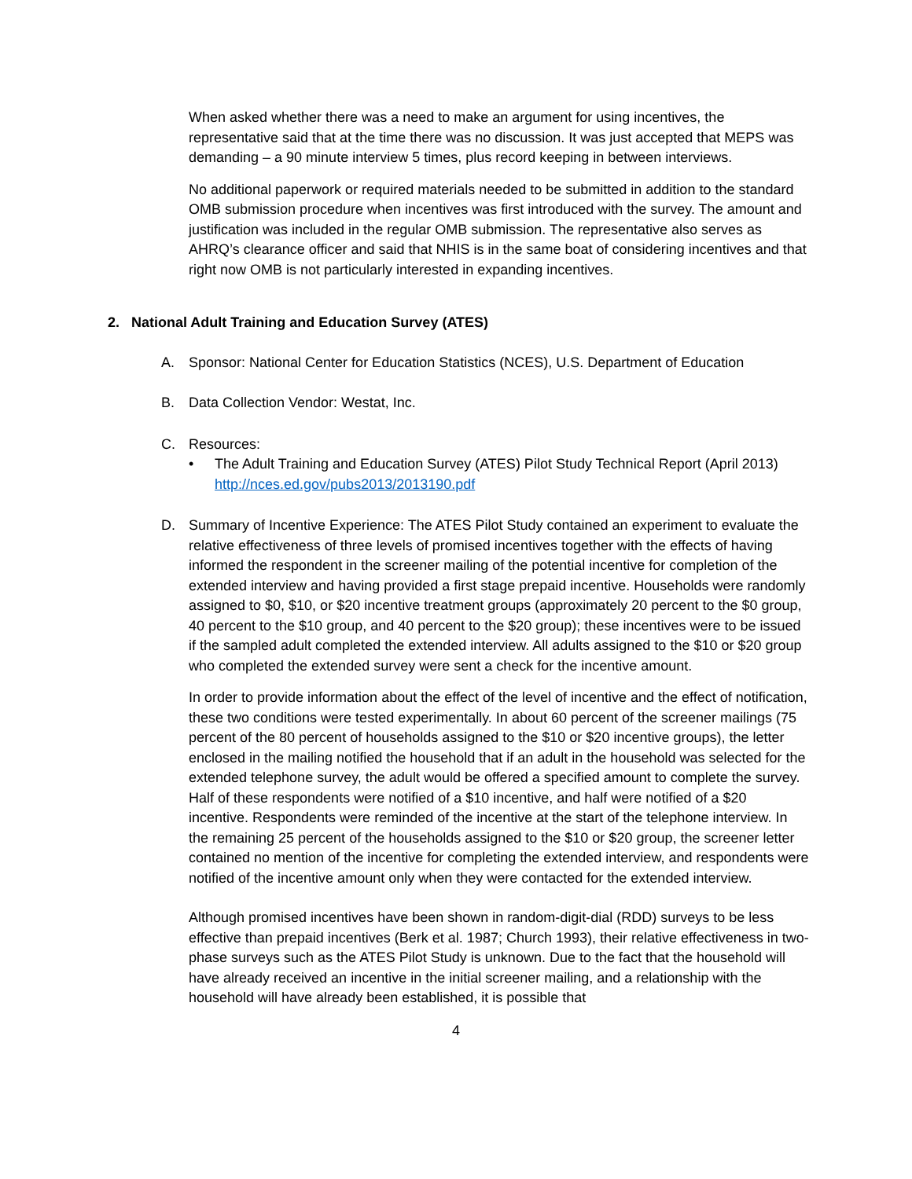When asked whether there was a need to make an argument for using incentives, the representative said that at the time there was no discussion. It was just accepted that MEPS was demanding – a 90 minute interview 5 times, plus record keeping in between interviews.
No additional paperwork or required materials needed to be submitted in addition to the standard OMB submission procedure when incentives was first introduced with the survey. The amount and justification was included in the regular OMB submission. The representative also serves as AHRQ’s clearance officer and said that NHIS is in the same boat of considering incentives and that right now OMB is not particularly interested in expanding incentives.
2. National Adult Training and Education Survey (ATES)
A. Sponsor: National Center for Education Statistics (NCES), U.S. Department of Education
B. Data Collection Vendor: Westat, Inc.
C. Resources:
• The Adult Training and Education Survey (ATES) Pilot Study Technical Report (April 2013) http://nces.ed.gov/pubs2013/2013190.pdf
D. Summary of Incentive Experience: The ATES Pilot Study contained an experiment to evaluate the relative effectiveness of three levels of promised incentives together with the effects of having informed the respondent in the screener mailing of the potential incentive for completion of the extended interview and having provided a first stage prepaid incentive. Households were randomly assigned to $0, $10, or $20 incentive treatment groups (approximately 20 percent to the $0 group, 40 percent to the $10 group, and 40 percent to the $20 group); these incentives were to be issued if the sampled adult completed the extended interview. All adults assigned to the $10 or $20 group who completed the extended survey were sent a check for the incentive amount.
In order to provide information about the effect of the level of incentive and the effect of notification, these two conditions were tested experimentally. In about 60 percent of the screener mailings (75 percent of the 80 percent of households assigned to the $10 or $20 incentive groups), the letter enclosed in the mailing notified the household that if an adult in the household was selected for the extended telephone survey, the adult would be offered a specified amount to complete the survey. Half of these respondents were notified of a $10 incentive, and half were notified of a $20 incentive. Respondents were reminded of the incentive at the start of the telephone interview. In the remaining 25 percent of the households assigned to the $10 or $20 group, the screener letter contained no mention of the incentive for completing the extended interview, and respondents were notified of the incentive amount only when they were contacted for the extended interview.
Although promised incentives have been shown in random-digit-dial (RDD) surveys to be less effective than prepaid incentives (Berk et al. 1987; Church 1993), their relative effectiveness in two-phase surveys such as the ATES Pilot Study is unknown. Due to the fact that the household will have already received an incentive in the initial screener mailing, and a relationship with the household will have already been established, it is possible that
4